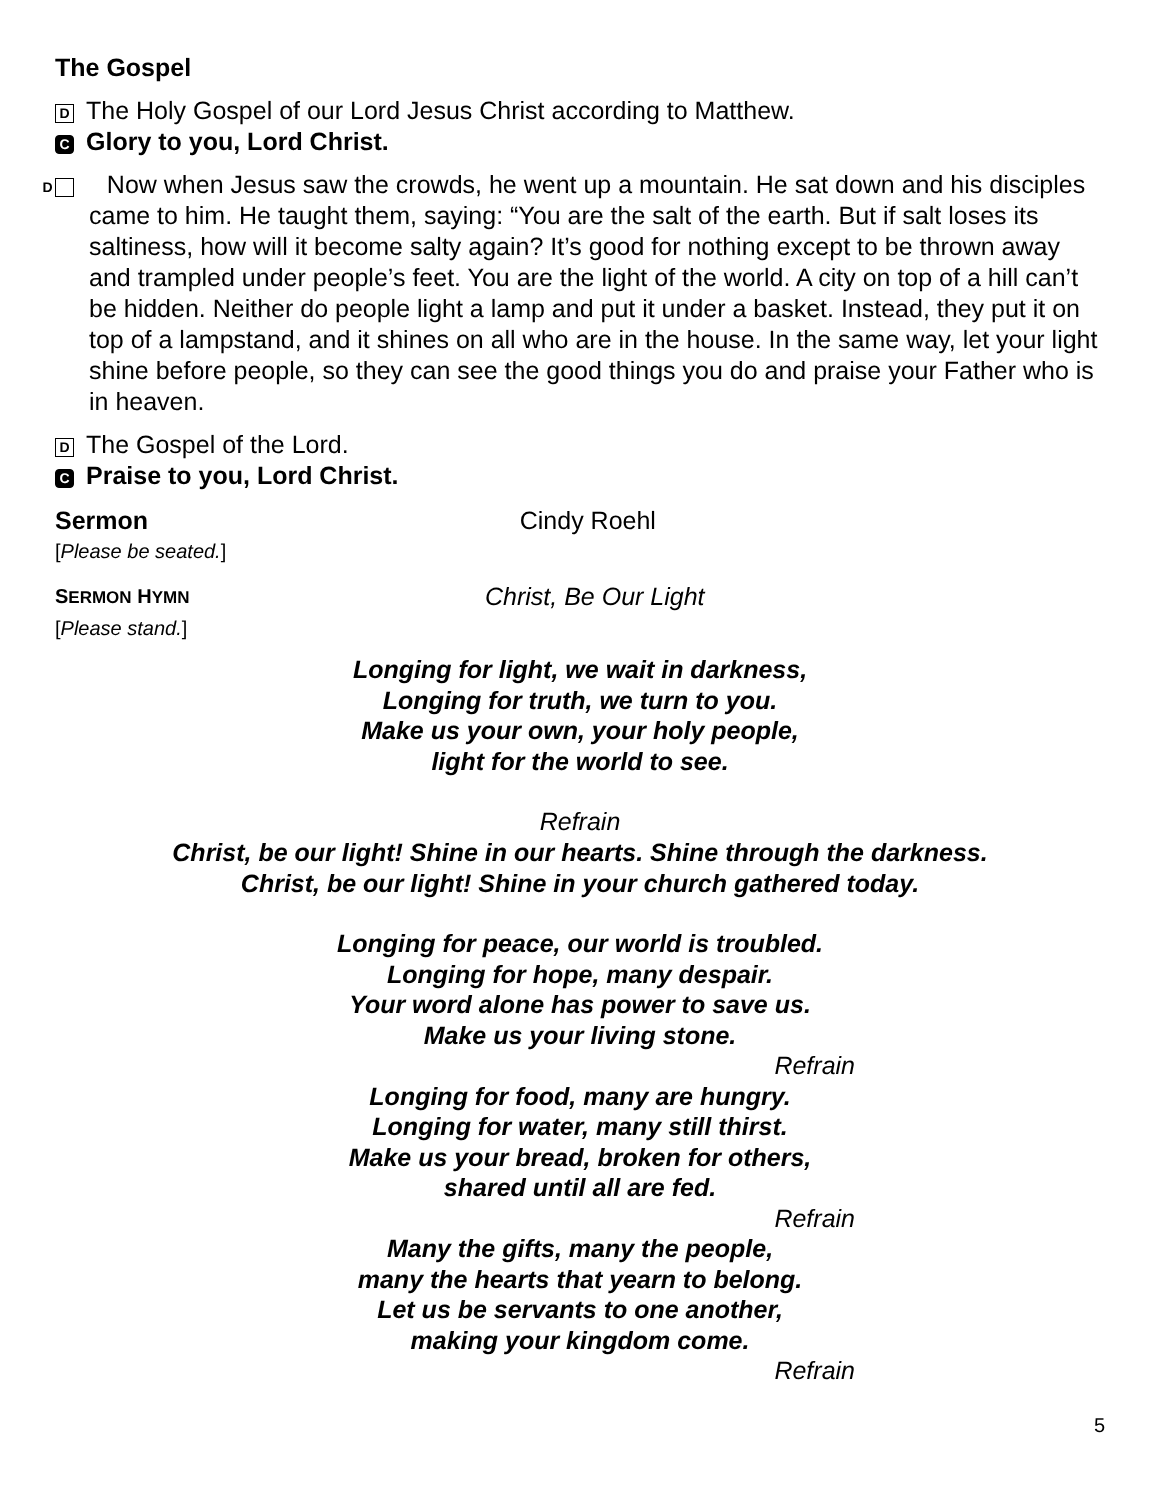The Gospel
D The Holy Gospel of our Lord Jesus Christ according to Matthew.
C Glory to you, Lord Christ.
D Now when Jesus saw the crowds, he went up a mountain. He sat down and his disciples came to him. He taught them, saying: “You are the salt of the earth. But if salt loses its saltiness, how will it become salty again? It’s good for nothing except to be thrown away and trampled under people’s feet. You are the light of the world. A city on top of a hill can’t be hidden. Neither do people light a lamp and put it under a basket. Instead, they put it on top of a lampstand, and it shines on all who are in the house. In the same way, let your light shine before people, so they can see the good things you do and praise your Father who is in heaven.
D The Gospel of the Lord.
C Praise to you, Lord Christ.
Sermon
[Please be seated.]
Cindy Roehl
SERMON HYMN
[Please stand.]
Christ, Be Our Light
Longing for light, we wait in darkness,
Longing for truth, we turn to you.
Make us your own, your holy people,
light for the world to see.
Refrain
Christ, be our light! Shine in our hearts. Shine through the darkness.
Christ, be our light! Shine in your church gathered today.
Longing for peace, our world is troubled.
Longing for hope, many despair.
Your word alone has power to save us.
Make us your living stone.
Refrain
Longing for food, many are hungry.
Longing for water, many still thirst.
Make us your bread, broken for others,
shared until all are fed.
Refrain
Many the gifts, many the people,
many the hearts that yearn to belong.
Let us be servants to one another,
making your kingdom come.
Refrain
5